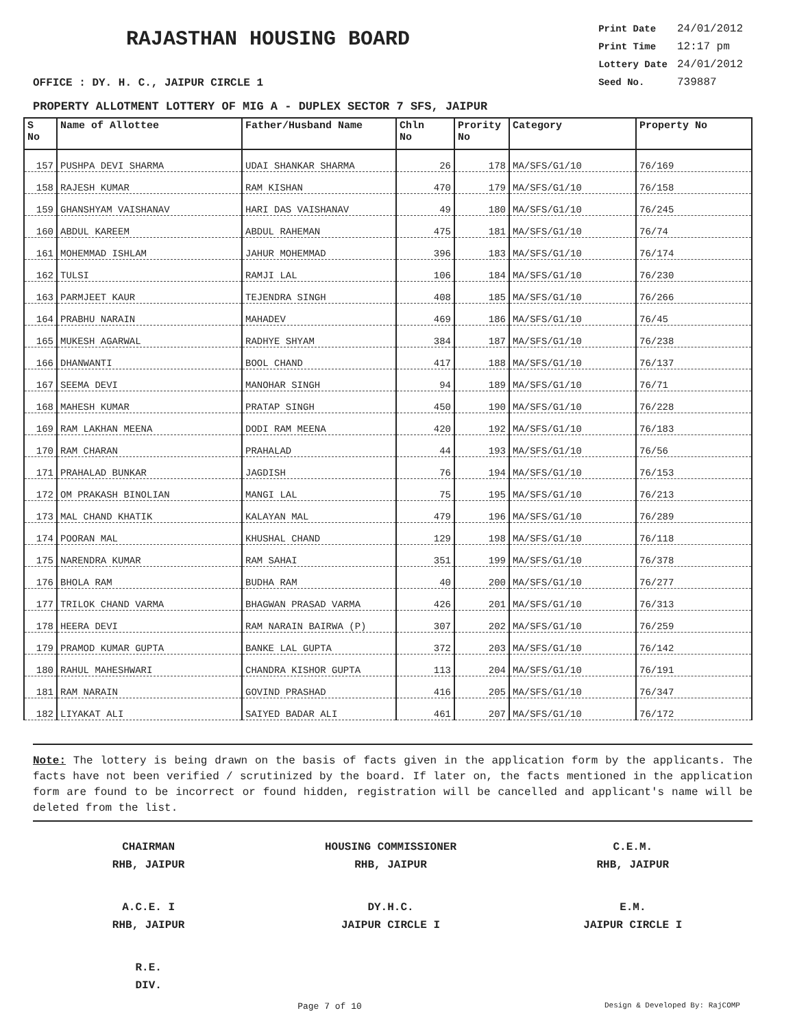RAJASTHAN HOUSING BOARD
| Print Date | 24/01/2012 |
| Print Time | 12:17 pm |
| Lottery Date | 24/01/2012 |
| Seed No. | 739887 |
OFFICE : DY. H. C., JAIPUR CIRCLE 1
PROPERTY ALLOTMENT LOTTERY OF MIG A - DUPLEX SECTOR 7 SFS, JAIPUR
| S No | Name of Allottee | Father/Husband Name | Chln No | Prority No | Category | Property No |
| --- | --- | --- | --- | --- | --- | --- |
| 157 | PUSHPA DEVI SHARMA | UDAI SHANKAR SHARMA | 26 | 178 | MA/SFS/G1/10 | 76/169 |
| 158 | RAJESH KUMAR | RAM KISHAN | 470 | 179 | MA/SFS/G1/10 | 76/158 |
| 159 | GHANSHYAM VAISHANAV | HARI DAS VAISHANAV | 49 | 180 | MA/SFS/G1/10 | 76/245 |
| 160 | ABDUL KAREEM | ABDUL RAHEMAN | 475 | 181 | MA/SFS/G1/10 | 76/74 |
| 161 | MOHEMMAD ISHLAM | JAHUR MOHEMMAD | 396 | 183 | MA/SFS/G1/10 | 76/174 |
| 162 | TULSI | RAMJI LAL | 106 | 184 | MA/SFS/G1/10 | 76/230 |
| 163 | PARMJEET KAUR | TEJENDRA SINGH | 408 | 185 | MA/SFS/G1/10 | 76/266 |
| 164 | PRABHU NARAIN | MAHADEV | 469 | 186 | MA/SFS/G1/10 | 76/45 |
| 165 | MUKESH AGARWAL | RADHYE SHYAM | 384 | 187 | MA/SFS/G1/10 | 76/238 |
| 166 | DHANWANTI | BOOL CHAND | 417 | 188 | MA/SFS/G1/10 | 76/137 |
| 167 | SEEMA DEVI | MANOHAR SINGH | 94 | 189 | MA/SFS/G1/10 | 76/71 |
| 168 | MAHESH KUMAR | PRATAP SINGH | 450 | 190 | MA/SFS/G1/10 | 76/228 |
| 169 | RAM LAKHAN MEENA | DODI RAM MEENA | 420 | 192 | MA/SFS/G1/10 | 76/183 |
| 170 | RAM CHARAN | PRAHALAD | 44 | 193 | MA/SFS/G1/10 | 76/56 |
| 171 | PRAHALAD BUNKAR | JAGDISH | 76 | 194 | MA/SFS/G1/10 | 76/153 |
| 172 | OM PRAKASH BINOLIAN | MANGI LAL | 75 | 195 | MA/SFS/G1/10 | 76/213 |
| 173 | MAL CHAND KHATIK | KALAYAN MAL | 479 | 196 | MA/SFS/G1/10 | 76/289 |
| 174 | POORAN MAL | KHUSHAL CHAND | 129 | 198 | MA/SFS/G1/10 | 76/118 |
| 175 | NARENDRA KUMAR | RAM SAHAI | 351 | 199 | MA/SFS/G1/10 | 76/378 |
| 176 | BHOLA RAM | BUDHA RAM | 40 | 200 | MA/SFS/G1/10 | 76/277 |
| 177 | TRILOK CHAND VARMA | BHAGWAN PRASAD VARMA | 426 | 201 | MA/SFS/G1/10 | 76/313 |
| 178 | HEERA DEVI | RAM NARAIN BAIRWA (P) | 307 | 202 | MA/SFS/G1/10 | 76/259 |
| 179 | PRAMOD KUMAR GUPTA | BANKE LAL GUPTA | 372 | 203 | MA/SFS/G1/10 | 76/142 |
| 180 | RAHUL MAHESHWARI | CHANDRA KISHOR GUPTA | 113 | 204 | MA/SFS/G1/10 | 76/191 |
| 181 | RAM NARAIN | GOVIND PRASHAD | 416 | 205 | MA/SFS/G1/10 | 76/347 |
| 182 | LIYAKAT ALI | SAIYED BADAR ALI | 461 | 207 | MA/SFS/G1/10 | 76/172 |
Note: The lottery is being drawn on the basis of facts given in the application form by the applicants. The facts have not been verified / scrutinized by the board. If later on, the facts mentioned in the application form are found to be incorrect or found hidden, registration will be cancelled and applicant's name will be deleted from the list.
CHAIRMAN
RHB, JAIPUR
HOUSING COMMISSIONER
RHB, JAIPUR
C.E.M.
RHB, JAIPUR
A.C.E. I
RHB, JAIPUR
DY.H.C.
JAIPUR CIRCLE I
E.M.
JAIPUR CIRCLE I
R.E.
DIV.
Page 7 of 10 Design & Developed By: RajCOMP